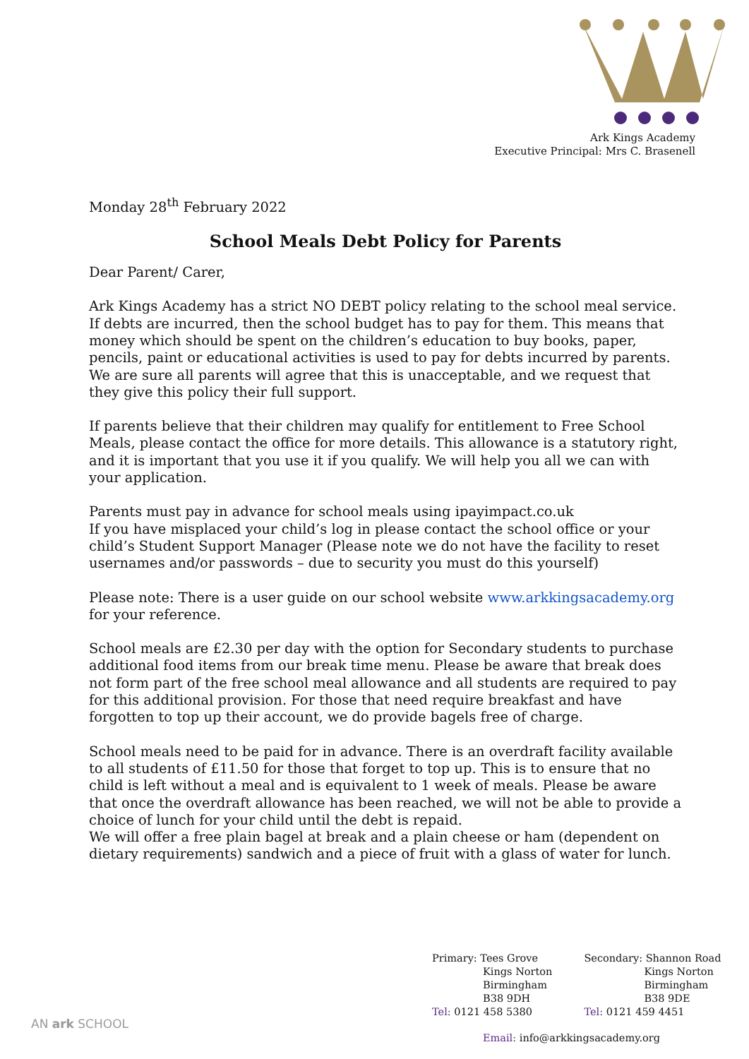Ark Kings Academy
Executive Principal: Mrs C. Brasenell
Monday 28<sup>th</sup> February 2022
School Meals Debt Policy for Parents
Dear Parent/ Carer,
Ark Kings Academy has a strict NO DEBT policy relating to the school meal service. If debts are incurred, then the school budget has to pay for them. This means that money which should be spent on the children’s education to buy books, paper, pencils, paint or educational activities is used to pay for debts incurred by parents. We are sure all parents will agree that this is unacceptable, and we request that they give this policy their full support.
If parents believe that their children may qualify for entitlement to Free School Meals, please contact the office for more details. This allowance is a statutory right, and it is important that you use it if you qualify. We will help you all we can with your application.
Parents must pay in advance for school meals using ipayimpact.co.uk
If you have misplaced your child’s log in please contact the school office or your child’s Student Support Manager (Please note we do not have the facility to reset usernames and/or passwords – due to security you must do this yourself)
Please note: There is a user guide on our school website www.arkkingsacademy.org for your reference.
School meals are £2.30 per day with the option for Secondary students to purchase additional food items from our break time menu. Please be aware that break does not form part of the free school meal allowance and all students are required to pay for this additional provision. For those that need require breakfast and have forgotten to top up their account, we do provide bagels free of charge.
School meals need to be paid for in advance. There is an overdraft facility available to all students of £11.50 for those that forget to top up. This is to ensure that no child is left without a meal and is equivalent to 1 week of meals. Please be aware that once the overdraft allowance has been reached, we will not be able to provide a choice of lunch for your child until the debt is repaid.
We will offer a free plain bagel at break and a plain cheese or ham (dependent on dietary requirements) sandwich and a piece of fruit with a glass of water for lunch.
Primary: Tees Grove
Kings Norton
Birmingham
B38 9DH
Tel: 0121 458 5380
Secondary: Shannon Road
Kings Norton
Birmingham
B38 9DE
Tel: 0121 459 4451
AN ark SCHOOL
Email: info@arkkingsacademy.org